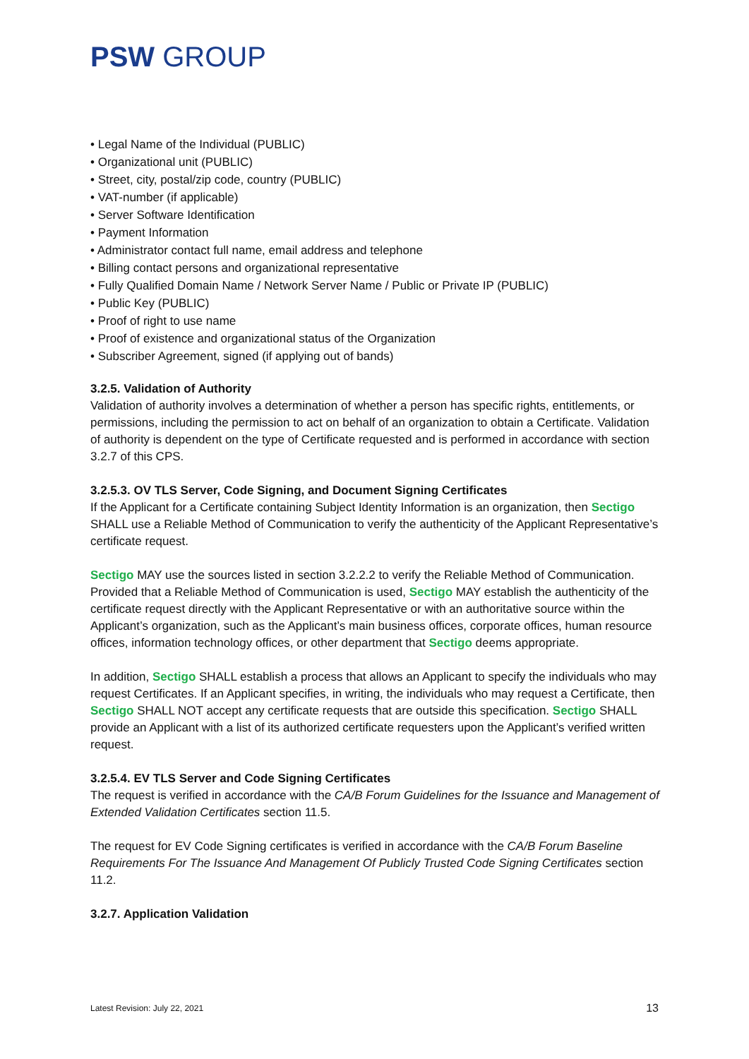PSW GROUP
• Legal Name of the Individual (PUBLIC)
• Organizational unit (PUBLIC)
• Street, city, postal/zip code, country (PUBLIC)
• VAT-number (if applicable)
• Server Software Identification
• Payment Information
• Administrator contact full name, email address and telephone
• Billing contact persons and organizational representative
• Fully Qualified Domain Name / Network Server Name / Public or Private IP (PUBLIC)
• Public Key (PUBLIC)
• Proof of right to use name
• Proof of existence and organizational status of the Organization
• Subscriber Agreement, signed (if applying out of bands)
3.2.5. Validation of Authority
Validation of authority involves a determination of whether a person has specific rights, entitlements, or permissions, including the permission to act on behalf of an organization to obtain a Certificate. Validation of authority is dependent on the type of Certificate requested and is performed in accordance with section 3.2.7 of this CPS.
3.2.5.3. OV TLS Server, Code Signing, and Document Signing Certificates
If the Applicant for a Certificate containing Subject Identity Information is an organization, then Sectigo SHALL use a Reliable Method of Communication to verify the authenticity of the Applicant Representative’s certificate request.
Sectigo MAY use the sources listed in section 3.2.2.2 to verify the Reliable Method of Communication. Provided that a Reliable Method of Communication is used, Sectigo MAY establish the authenticity of the certificate request directly with the Applicant Representative or with an authoritative source within the Applicant’s organization, such as the Applicant’s main business offices, corporate offices, human resource offices, information technology offices, or other department that Sectigo deems appropriate.
In addition, Sectigo SHALL establish a process that allows an Applicant to specify the individuals who may request Certificates. If an Applicant specifies, in writing, the individuals who may request a Certificate, then Sectigo SHALL NOT accept any certificate requests that are outside this specification. Sectigo SHALL provide an Applicant with a list of its authorized certificate requesters upon the Applicant’s verified written request.
3.2.5.4. EV TLS Server and Code Signing Certificates
The request is verified in accordance with the CA/B Forum Guidelines for the Issuance and Management of Extended Validation Certificates section 11.5.
The request for EV Code Signing certificates is verified in accordance with the CA/B Forum Baseline Requirements For The Issuance And Management Of Publicly Trusted Code Signing Certificates section 11.2.
3.2.7. Application Validation
Latest Revision: July 22, 2021 13